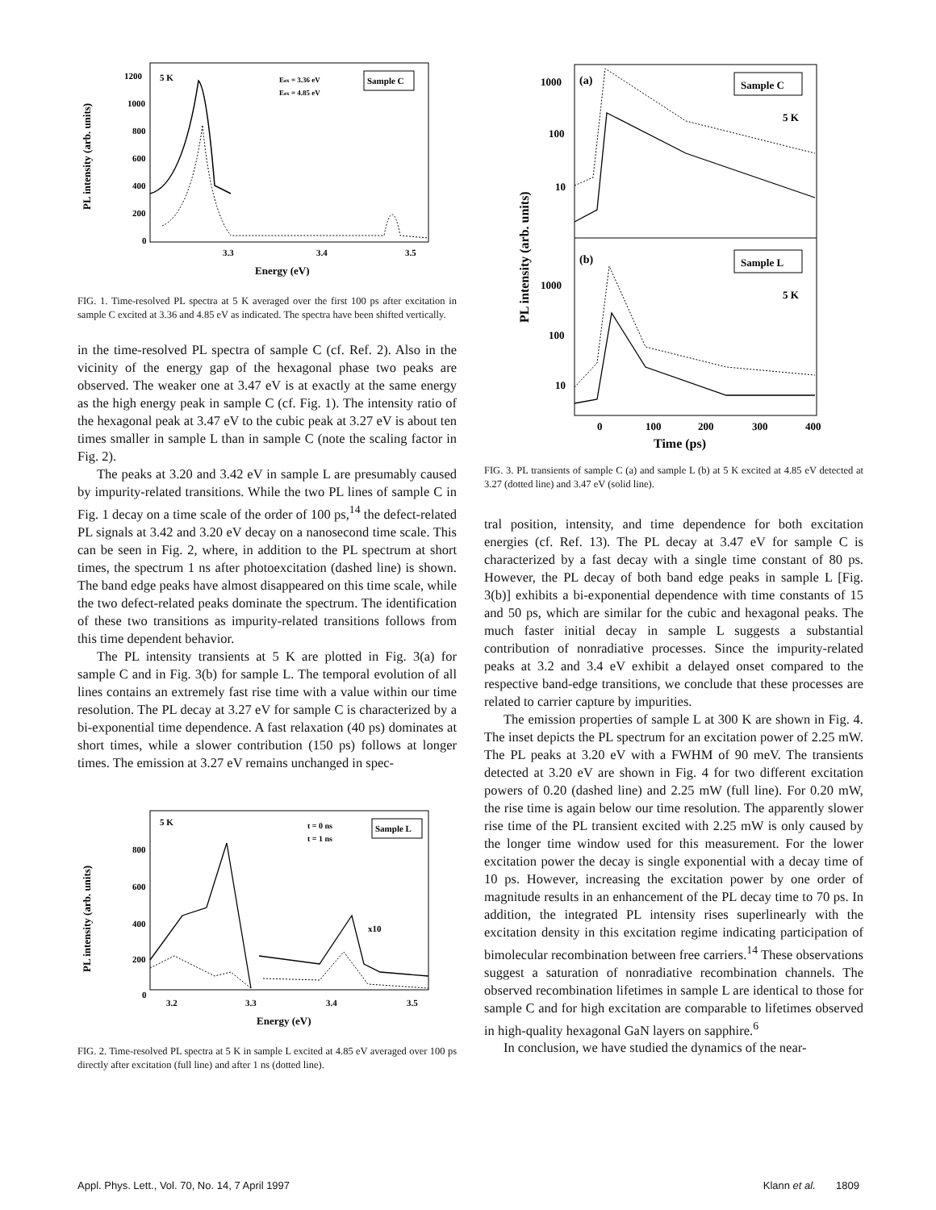PL intensity (arb. units)
1200
1000
800
600
400
200
0
5 K
Sample C
Eex = 3.36 eV
Eex = 4.85 eV
3.3
3.4
3.5
Energy (eV)
FIG. 1. Time-resolved PL spectra at 5 K averaged over the first 100 ps after excitation in sample C excited at 3.36 and 4.85 eV as indicated. The spectra have been shifted vertically.
in the time-resolved PL spectra of sample C (cf. Ref. 2). Also in the vicinity of the energy gap of the hexagonal phase two peaks are observed. The weaker one at 3.47 eV is at exactly at the same energy as the high energy peak in sample C (cf. Fig. 1). The intensity ratio of the hexagonal peak at 3.47 eV to the cubic peak at 3.27 eV is about ten times smaller in sample L than in sample C (note the scaling factor in Fig. 2).
The peaks at 3.20 and 3.42 eV in sample L are presumably caused by impurity-related transitions. While the two PL lines of sample C in Fig. 1 decay on a time scale of the order of 100 ps,<sup>14</sup> the defect-related PL signals at 3.42 and 3.20 eV decay on a nanosecond time scale. This can be seen in Fig. 2, where, in addition to the PL spectrum at short times, the spectrum 1 ns after photoexcitation (dashed line) is shown. The band edge peaks have almost disappeared on this time scale, while the two defect-related peaks dominate the spectrum. The identification of these two transitions as impurity-related transitions follows from this time dependent behavior.
The PL intensity transients at 5 K are plotted in Fig. 3(a) for sample C and in Fig. 3(b) for sample L. The temporal evolution of all lines contains an extremely fast rise time with a value within our time resolution. The PL decay at 3.27 eV for sample C is characterized by a bi-exponential time dependence. A fast relaxation (40 ps) dominates at short times, while a slower contribution (150 ps) follows at longer times. The emission at 3.27 eV remains unchanged in spec-
PL intensity (arb. units)
800
600
400
200
0
5 K
Sample L
t = 0 ns
t = 1 ns
x10
3.2
3.3
3.4
3.5
Energy (eV)
FIG. 2. Time-resolved PL spectra at 5 K in sample L excited at 4.85 eV averaged over 100 ps directly after excitation (full line) and after 1 ns (dotted line).
PL intensity (arb. units)
1000
100
10
1000
100
10
(a)
(b)
Sample C
5 K
Sample L
5 K
0
100
200
300
400
Time (ps)
FIG. 3. PL transients of sample C (a) and sample L (b) at 5 K excited at 4.85 eV detected at 3.27 (dotted line) and 3.47 eV (solid line).
tral position, intensity, and time dependence for both excitation energies (cf. Ref. 13). The PL decay at 3.47 eV for sample C is characterized by a fast decay with a single time constant of 80 ps. However, the PL decay of both band edge peaks in sample L [Fig. 3(b)] exhibits a bi-exponential dependence with time constants of 15 and 50 ps, which are similar for the cubic and hexagonal peaks. The much faster initial decay in sample L suggests a substantial contribution of nonradiative processes. Since the impurity-related peaks at 3.2 and 3.4 eV exhibit a delayed onset compared to the respective band-edge transitions, we conclude that these processes are related to carrier capture by impurities.
The emission properties of sample L at 300 K are shown in Fig. 4. The inset depicts the PL spectrum for an excitation power of 2.25 mW. The PL peaks at 3.20 eV with a FWHM of 90 meV. The transients detected at 3.20 eV are shown in Fig. 4 for two different excitation powers of 0.20 (dashed line) and 2.25 mW (full line). For 0.20 mW, the rise time is again below our time resolution. The apparently slower rise time of the PL transient excited with 2.25 mW is only caused by the longer time window used for this measurement. For the lower excitation power the decay is single exponential with a decay time of 10 ps. However, increasing the excitation power by one order of magnitude results in an enhancement of the PL decay time to 70 ps. In addition, the integrated PL intensity rises superlinearly with the excitation density in this excitation regime indicating participation of bimolecular recombination between free carriers.<sup>14</sup> These observations suggest a saturation of nonradiative recombination channels. The observed recombination lifetimes in sample L are identical to those for sample C and for high excitation are comparable to lifetimes observed in high-quality hexagonal GaN layers on sapphire.<sup>6</sup>
In conclusion, we have studied the dynamics of the near-
Appl. Phys. Lett., Vol. 70, No. 14, 7 April 1997 Klann et al. 1809